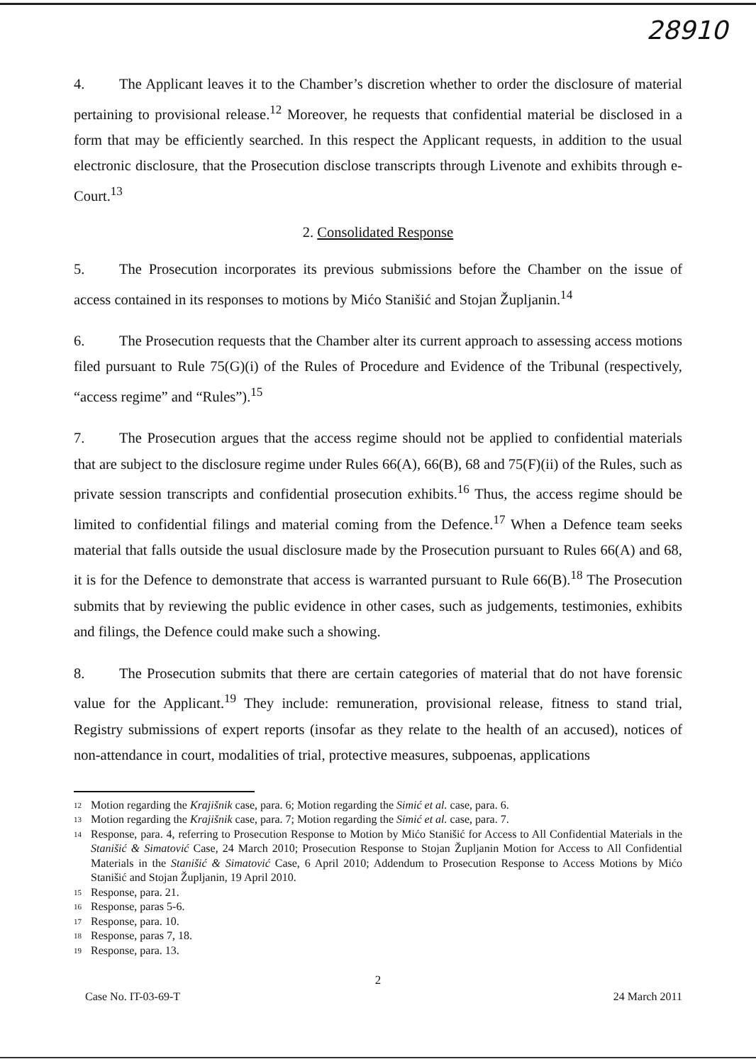28910
4. The Applicant leaves it to the Chamber’s discretion whether to order the disclosure of material pertaining to provisional release.<sup>12</sup> Moreover, he requests that confidential material be disclosed in a form that may be efficiently searched. In this respect the Applicant requests, in addition to the usual electronic disclosure, that the Prosecution disclose transcripts through Livenote and exhibits through e-Court.<sup>13</sup>
2. Consolidated Response
5. The Prosecution incorporates its previous submissions before the Chamber on the issue of access contained in its responses to motions by Mićo Stanišić and Stojan Župljanin.<sup>14</sup>
6. The Prosecution requests that the Chamber alter its current approach to assessing access motions filed pursuant to Rule 75(G)(i) of the Rules of Procedure and Evidence of the Tribunal (respectively, “access regime” and “Rules”).<sup>15</sup>
7. The Prosecution argues that the access regime should not be applied to confidential materials that are subject to the disclosure regime under Rules 66(A), 66(B), 68 and 75(F)(ii) of the Rules, such as private session transcripts and confidential prosecution exhibits.<sup>16</sup> Thus, the access regime should be limited to confidential filings and material coming from the Defence.<sup>17</sup> When a Defence team seeks material that falls outside the usual disclosure made by the Prosecution pursuant to Rules 66(A) and 68, it is for the Defence to demonstrate that access is warranted pursuant to Rule 66(B).<sup>18</sup> The Prosecution submits that by reviewing the public evidence in other cases, such as judgements, testimonies, exhibits and filings, the Defence could make such a showing.
8. The Prosecution submits that there are certain categories of material that do not have forensic value for the Applicant.<sup>19</sup> They include: remuneration, provisional release, fitness to stand trial, Registry submissions of expert reports (insofar as they relate to the health of an accused), notices of non-attendance in court, modalities of trial, protective measures, subpoenas, applications
<sup>12</sup>
Motion regarding the Krajišnik case, para. 6; Motion regarding the Simić et al. case, para. 6.
<sup>13</sup>
Motion regarding the Krajišnik case, para. 7; Motion regarding the Simić et al. case, para. 7.
<sup>14</sup>
Response, para. 4, referring to Prosecution Response to Motion by Mićo Stanišić for Access to All Confidential Materials in the Stanišić & Simatović Case, 24 March 2010; Prosecution Response to Stojan Župljanin Motion for Access to All Confidential Materials in the Stanišić & Simatović Case, 6 April 2010; Addendum to Prosecution Response to Access Motions by Mićo Stanišić and Stojan Župljanin, 19 April 2010.
<sup>15</sup>
Response, para. 21.
<sup>16</sup>
Response, paras 5-6.
<sup>17</sup>
Response, para. 10.
<sup>18</sup>
Response, paras 7, 18.
<sup>19</sup>
Response, para. 13.
2
Case No. IT-03-69-T 24 March 2011